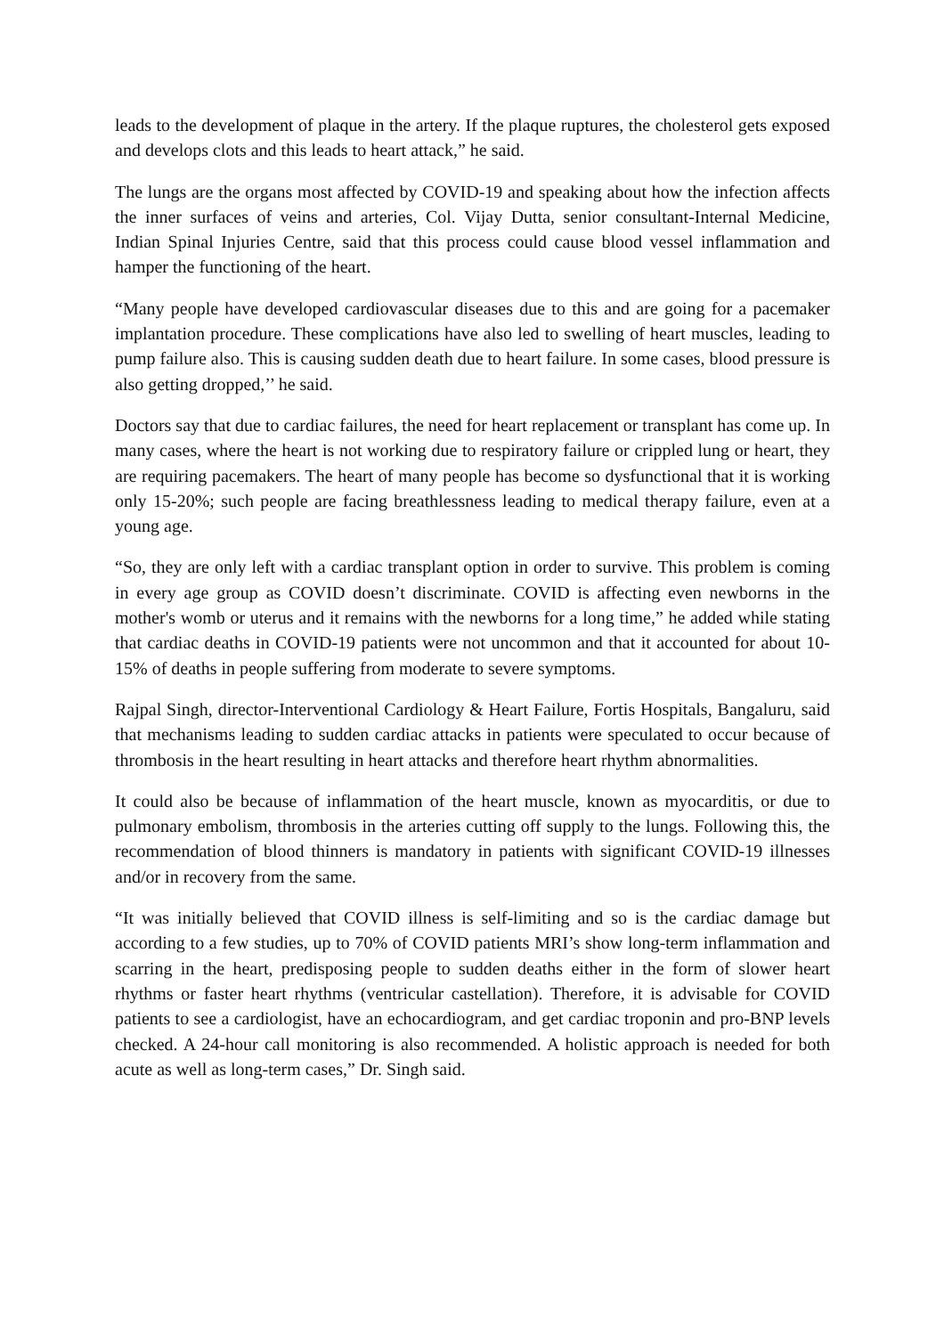leads to the development of plaque in the artery. If the plaque ruptures, the cholesterol gets exposed and develops clots and this leads to heart attack,” he said.
The lungs are the organs most affected by COVID-19 and speaking about how the infection affects the inner surfaces of veins and arteries, Col. Vijay Dutta, senior consultant-Internal Medicine, Indian Spinal Injuries Centre, said that this process could cause blood vessel inflammation and hamper the functioning of the heart.
“Many people have developed cardiovascular diseases due to this and are going for a pacemaker implantation procedure. These complications have also led to swelling of heart muscles, leading to pump failure also. This is causing sudden death due to heart failure. In some cases, blood pressure is also getting dropped,’’ he said.
Doctors say that due to cardiac failures, the need for heart replacement or transplant has come up. In many cases, where the heart is not working due to respiratory failure or crippled lung or heart, they are requiring pacemakers. The heart of many people has become so dysfunctional that it is working only 15-20%; such people are facing breathlessness leading to medical therapy failure, even at a young age.
“So, they are only left with a cardiac transplant option in order to survive. This problem is coming in every age group as COVID doesn’t discriminate. COVID is affecting even newborns in the mother's womb or uterus and it remains with the newborns for a long time,” he added while stating that cardiac deaths in COVID-19 patients were not uncommon and that it accounted for about 10-15% of deaths in people suffering from moderate to severe symptoms.
Rajpal Singh, director-Interventional Cardiology & Heart Failure, Fortis Hospitals, Bangaluru, said that mechanisms leading to sudden cardiac attacks in patients were speculated to occur because of thrombosis in the heart resulting in heart attacks and therefore heart rhythm abnormalities.
It could also be because of inflammation of the heart muscle, known as myocarditis, or due to pulmonary embolism, thrombosis in the arteries cutting off supply to the lungs. Following this, the recommendation of blood thinners is mandatory in patients with significant COVID-19 illnesses and/or in recovery from the same.
“It was initially believed that COVID illness is self-limiting and so is the cardiac damage but according to a few studies, up to 70% of COVID patients MRI’s show long-term inflammation and scarring in the heart, predisposing people to sudden deaths either in the form of slower heart rhythms or faster heart rhythms (ventricular castellation). Therefore, it is advisable for COVID patients to see a cardiologist, have an echocardiogram, and get cardiac troponin and pro-BNP levels checked. A 24-hour call monitoring is also recommended. A holistic approach is needed for both acute as well as long-term cases,” Dr. Singh said.